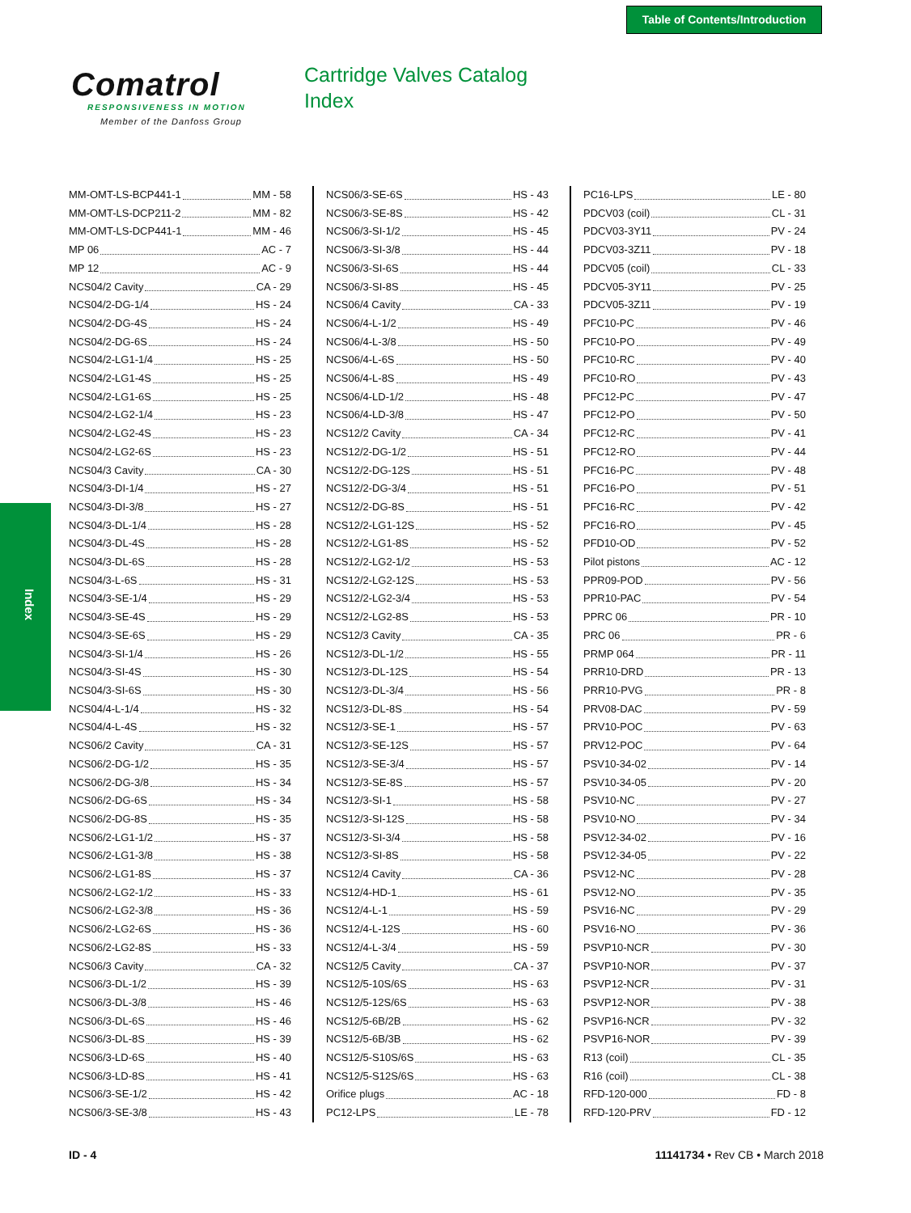Table of Contents/Introduction
Comatrol
RESPONSIVENESS IN MOTION
Member of the Danfoss Group
Cartridge Valves Catalog
Index
Index
MM-OMT-LS-BCP441-1 MM - 58
MM-OMT-LS-DCP211-2 MM - 82
MM-OMT-LS-DCP441-1 MM - 46
MP 06 AC - 7
MP 12 AC - 9
NCS04/2 Cavity CA - 29
NCS04/2-DG-1/4 HS - 24
NCS04/2-DG-4S HS - 24
NCS04/2-DG-6S HS - 24
NCS04/2-LG1-1/4 HS - 25
NCS04/2-LG1-4S HS - 25
NCS04/2-LG1-6S HS - 25
NCS04/2-LG2-1/4 HS - 23
NCS04/2-LG2-4S HS - 23
NCS04/2-LG2-6S HS - 23
NCS04/3 Cavity CA - 30
NCS04/3-DI-1/4 HS - 27
NCS04/3-DI-3/8 HS - 27
NCS04/3-DL-1/4 HS - 28
NCS04/3-DL-4S HS - 28
NCS04/3-DL-6S HS - 28
NCS04/3-L-6S HS - 31
NCS04/3-SE-1/4 HS - 29
NCS04/3-SE-4S HS - 29
NCS04/3-SE-6S HS - 29
NCS04/3-SI-1/4 HS - 26
NCS04/3-SI-4S HS - 30
NCS04/3-SI-6S HS - 30
NCS04/4-L-1/4 HS - 32
NCS04/4-L-4S HS - 32
NCS06/2 Cavity CA - 31
NCS06/2-DG-1/2 HS - 35
NCS06/2-DG-3/8 HS - 34
NCS06/2-DG-6S HS - 34
NCS06/2-DG-8S HS - 35
NCS06/2-LG1-1/2 HS - 37
NCS06/2-LG1-3/8 HS - 38
NCS06/2-LG1-8S HS - 37
NCS06/2-LG2-1/2 HS - 33
NCS06/2-LG2-3/8 HS - 36
NCS06/2-LG2-6S HS - 36
NCS06/2-LG2-8S HS - 33
NCS06/3 Cavity CA - 32
NCS06/3-DL-1/2 HS - 39
NCS06/3-DL-3/8 HS - 46
NCS06/3-DL-6S HS - 46
NCS06/3-DL-8S HS - 39
NCS06/3-LD-6S HS - 40
NCS06/3-LD-8S HS - 41
NCS06/3-SE-1/2 HS - 42
NCS06/3-SE-3/8 HS - 43
NCS06/3-SE-6S HS - 43
NCS06/3-SE-8S HS - 42
NCS06/3-SI-1/2 HS - 45
NCS06/3-SI-3/8 HS - 44
NCS06/3-SI-6S HS - 44
NCS06/3-SI-8S HS - 45
NCS06/4 Cavity CA - 33
NCS06/4-L-1/2 HS - 49
NCS06/4-L-3/8 HS - 50
NCS06/4-L-6S HS - 50
NCS06/4-L-8S HS - 49
NCS06/4-LD-1/2 HS - 48
NCS06/4-LD-3/8 HS - 47
NCS12/2 Cavity CA - 34
NCS12/2-DG-1/2 HS - 51
NCS12/2-DG-12S HS - 51
NCS12/2-DG-3/4 HS - 51
NCS12/2-DG-8S HS - 51
NCS12/2-LG1-12S HS - 52
NCS12/2-LG1-8S HS - 52
NCS12/2-LG2-1/2 HS - 53
NCS12/2-LG2-12S HS - 53
NCS12/2-LG2-3/4 HS - 53
NCS12/2-LG2-8S HS - 53
NCS12/3 Cavity CA - 35
NCS12/3-DL-1/2 HS - 55
NCS12/3-DL-12S HS - 54
NCS12/3-DL-3/4 HS - 56
NCS12/3-DL-8S HS - 54
NCS12/3-SE-1 HS - 57
NCS12/3-SE-12S HS - 57
NCS12/3-SE-3/4 HS - 57
NCS12/3-SE-8S HS - 57
NCS12/3-SI-1 HS - 58
NCS12/3-SI-12S HS - 58
NCS12/3-SI-3/4 HS - 58
NCS12/3-SI-8S HS - 58
NCS12/4 Cavity CA - 36
NCS12/4-HD-1 HS - 61
NCS12/4-L-1 HS - 59
NCS12/4-L-12S HS - 60
NCS12/4-L-3/4 HS - 59
NCS12/5 Cavity CA - 37
NCS12/5-10S/6S HS - 63
NCS12/5-12S/6S HS - 63
NCS12/5-6B/2B HS - 62
NCS12/5-6B/3B HS - 62
NCS12/5-S10S/6S HS - 63
NCS12/5-S12S/6S HS - 63
Orifice plugs AC - 18
PC12-LPS LE - 78
PC16-LPS LE - 80
PDCV03 (coil) CL - 31
PDCV03-3Y11 PV - 24
PDCV03-3Z11 PV - 18
PDCV05 (coil) CL - 33
PDCV05-3Y11 PV - 25
PDCV05-3Z11 PV - 19
PFC10-PC PV - 46
PFC10-PO PV - 49
PFC10-RC PV - 40
PFC10-RO PV - 43
PFC12-PC PV - 47
PFC12-PO PV - 50
PFC12-RC PV - 41
PFC12-RO PV - 44
PFC16-PC PV - 48
PFC16-PO PV - 51
PFC16-RC PV - 42
PFC16-RO PV - 45
PFD10-OD PV - 52
Pilot pistons AC - 12
PPR09-POD PV - 56
PPR10-PAC PV - 54
PPRC 06 PR - 10
PRC 06 PR - 6
PRMP 064 PR - 11
PRR10-DRD PR - 13
PRR10-PVG PR - 8
PRV08-DAC PV - 59
PRV10-POC PV - 63
PRV12-POC PV - 64
PSV10-34-02 PV - 14
PSV10-34-05 PV - 20
PSV10-NC PV - 27
PSV10-NO PV - 34
PSV12-34-02 PV - 16
PSV12-34-05 PV - 22
PSV12-NC PV - 28
PSV12-NO PV - 35
PSV16-NC PV - 29
PSV16-NO PV - 36
PSVP10-NCR PV - 30
PSVP10-NOR PV - 37
PSVP12-NCR PV - 31
PSVP12-NOR PV - 38
PSVP16-NCR PV - 32
PSVP16-NOR PV - 39
R13 (coil) CL - 35
R16 (coil) CL - 38
RFD-120-000 FD - 8
RFD-120-PRV FD - 12
ID - 4 11141734 • Rev CB • March 2018